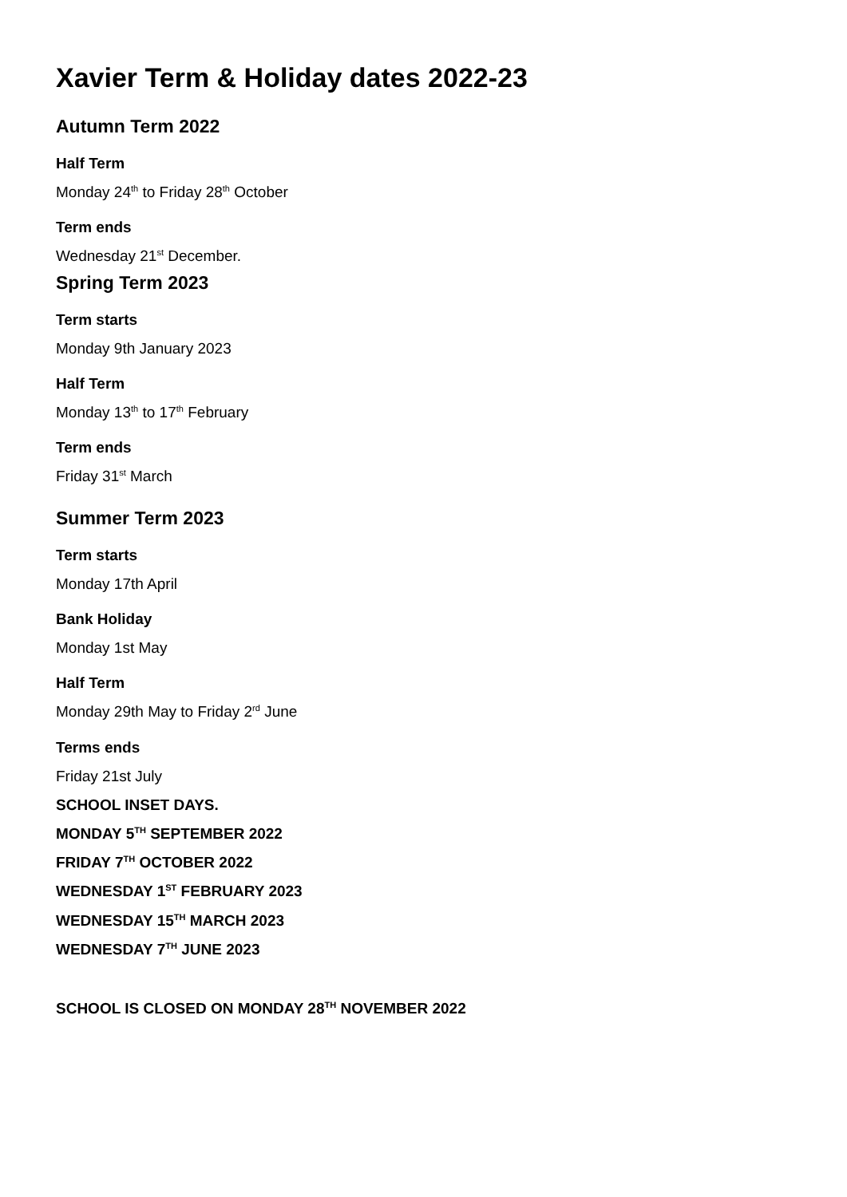Xavier Term & Holiday dates 2022-23
Autumn Term 2022
Half Term
Monday 24<sup>th</sup> to Friday 28<sup>th</sup> October
Term ends
Wednesday 21<sup>st</sup> December.
Spring Term 2023
Term starts
Monday 9th January 2023
Half Term
Monday 13<sup>th</sup> to 17<sup>th</sup> February
Term ends
Friday 31<sup>st</sup> March
Summer Term 2023
Term starts
Monday 17th April
Bank Holiday
Monday 1st May
Half Term
Monday 29th May to Friday 2<sup>rd</sup> June
Terms ends
Friday 21st July
SCHOOL INSET DAYS.
MONDAY 5<sup>TH</sup> SEPTEMBER 2022
FRIDAY 7<sup>TH</sup> OCTOBER 2022
WEDNESDAY 1<sup>ST</sup> FEBRUARY 2023
WEDNESDAY 15<sup>TH</sup> MARCH 2023
WEDNESDAY 7<sup>TH</sup> JUNE 2023
SCHOOL IS CLOSED ON MONDAY 28<sup>TH</sup> NOVEMBER 2022